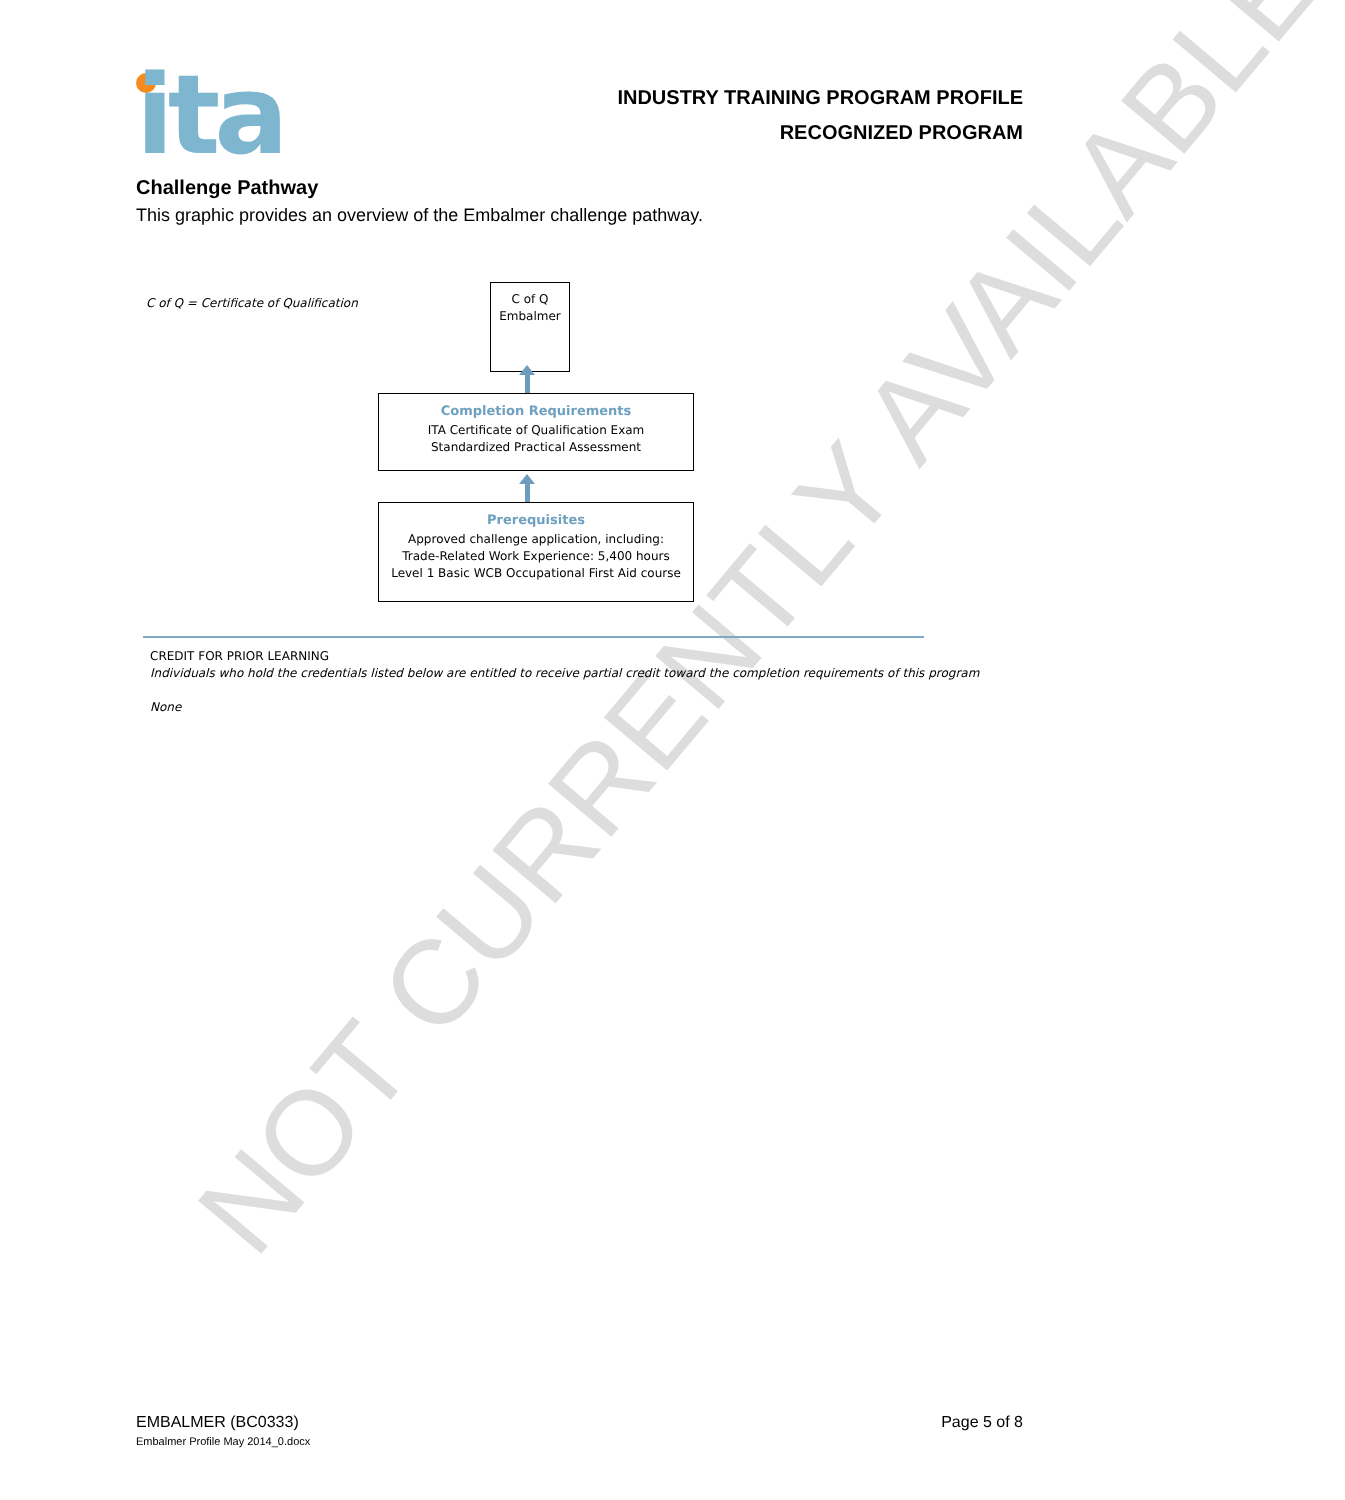NOT CURRENTLY AVAILABLE
ita
INDUSTRY TRAINING PROGRAM PROFILE
RECOGNIZED PROGRAM
Challenge Pathway
This graphic provides an overview of the Embalmer challenge pathway.
C of Q = Certificate of Qualification
C of Q
Embalmer
Completion Requirements
ITA Certificate of Qualification Exam
Standardized Practical Assessment
Prerequisites
Approved challenge application, including:
Trade-Related Work Experience: 5,400 hours
Level 1 Basic WCB Occupational First Aid course
CREDIT FOR PRIOR LEARNING
Individuals who hold the credentials listed below are entitled to receive partial credit toward the completion requirements of this program
None
EMBALMER (BC0333)
Embalmer Profile May 2014_0.docx
Page 5 of 8